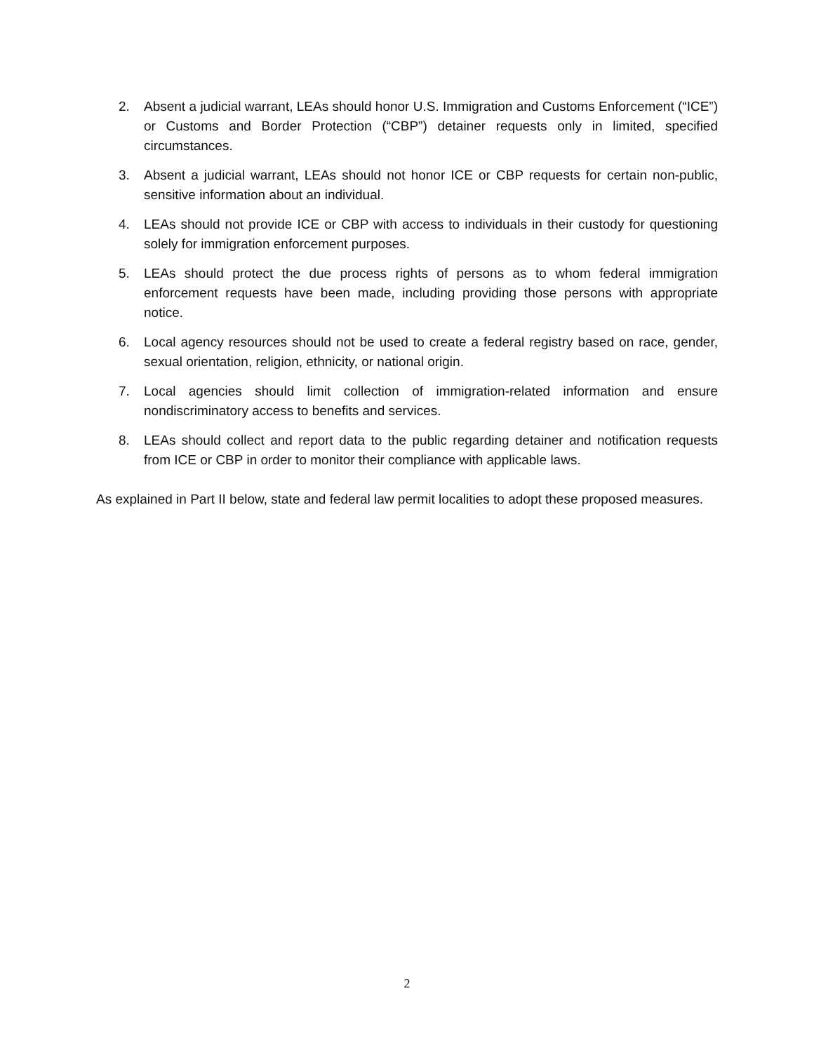2. Absent a judicial warrant, LEAs should honor U.S. Immigration and Customs Enforcement (“ICE”) or Customs and Border Protection (“CBP”) detainer requests only in limited, specified circumstances.
3. Absent a judicial warrant, LEAs should not honor ICE or CBP requests for certain non-public, sensitive information about an individual.
4. LEAs should not provide ICE or CBP with access to individuals in their custody for questioning solely for immigration enforcement purposes.
5. LEAs should protect the due process rights of persons as to whom federal immigration enforcement requests have been made, including providing those persons with appropriate notice.
6. Local agency resources should not be used to create a federal registry based on race, gender, sexual orientation, religion, ethnicity, or national origin.
7. Local agencies should limit collection of immigration-related information and ensure nondiscriminatory access to benefits and services.
8. LEAs should collect and report data to the public regarding detainer and notification requests from ICE or CBP in order to monitor their compliance with applicable laws.
As explained in Part II below, state and federal law permit localities to adopt these proposed measures.
2